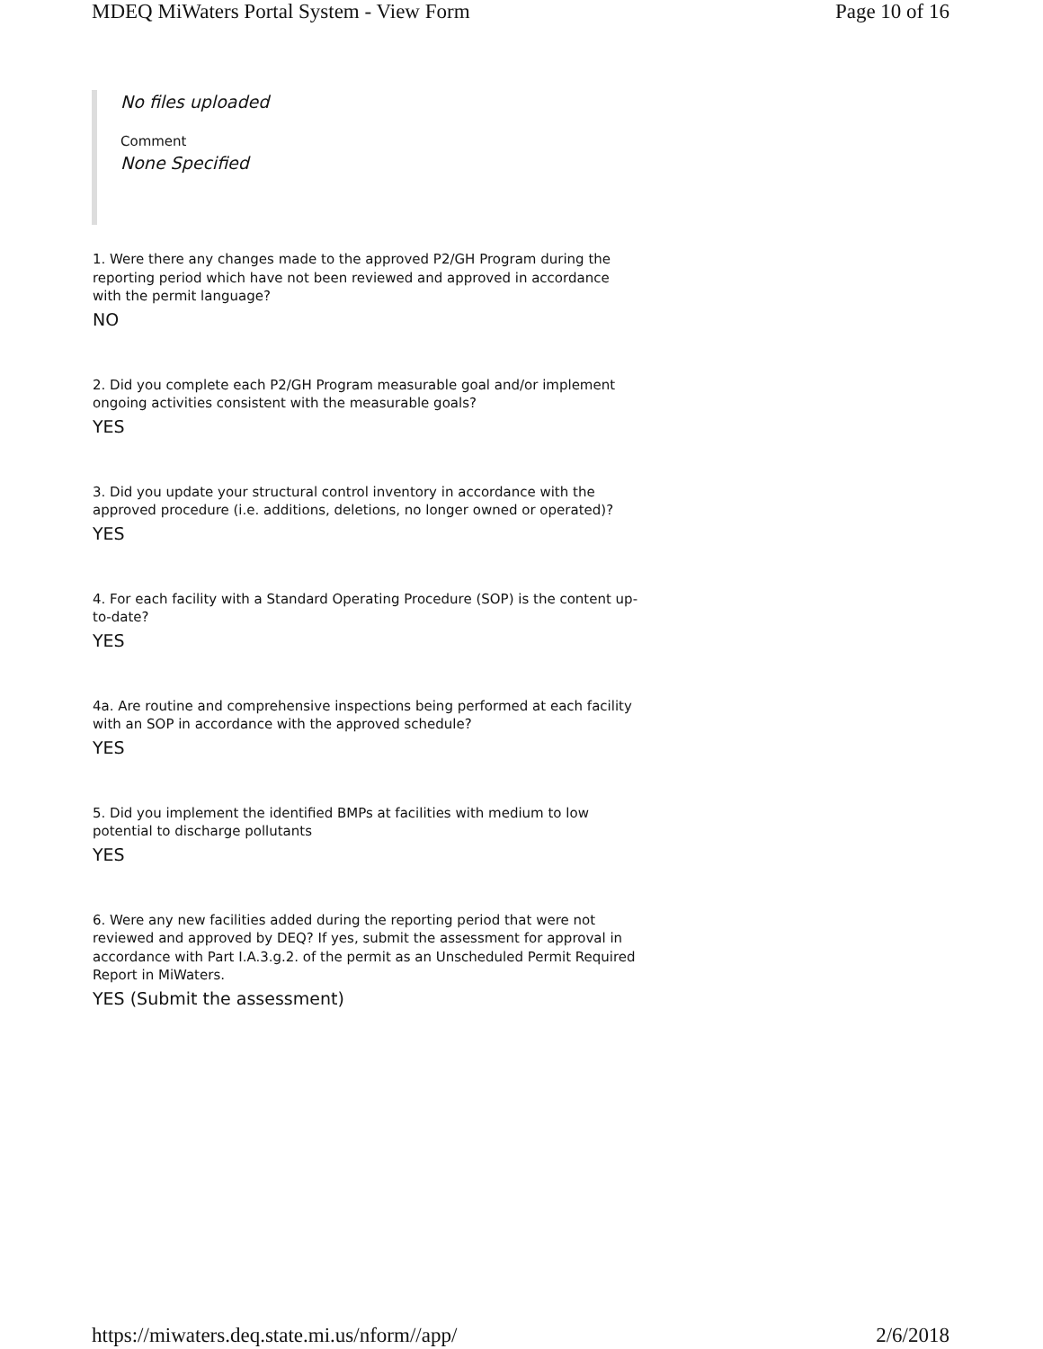MDEQ MiWaters Portal System - View Form Page 10 of 16
No files uploaded
Comment
None Specified
1. Were there any changes made to the approved P2/GH Program during the reporting period which have not been reviewed and approved in accordance with the permit language?
NO
2. Did you complete each P2/GH Program measurable goal and/or implement ongoing activities consistent with the measurable goals?
YES
3. Did you update your structural control inventory in accordance with the approved procedure (i.e. additions, deletions, no longer owned or operated)?
YES
4. For each facility with a Standard Operating Procedure (SOP) is the content up-to-date?
YES
4a. Are routine and comprehensive inspections being performed at each facility with an SOP in accordance with the approved schedule?
YES
5. Did you implement the identified BMPs at facilities with medium to low potential to discharge pollutants
YES
6. Were any new facilities added during the reporting period that were not reviewed and approved by DEQ? If yes, submit the assessment for approval in accordance with Part I.A.3.g.2. of the permit as an Unscheduled Permit Required Report in MiWaters.
YES (Submit the assessment)
https://miwaters.deq.state.mi.us/nform//app/ 2/6/2018